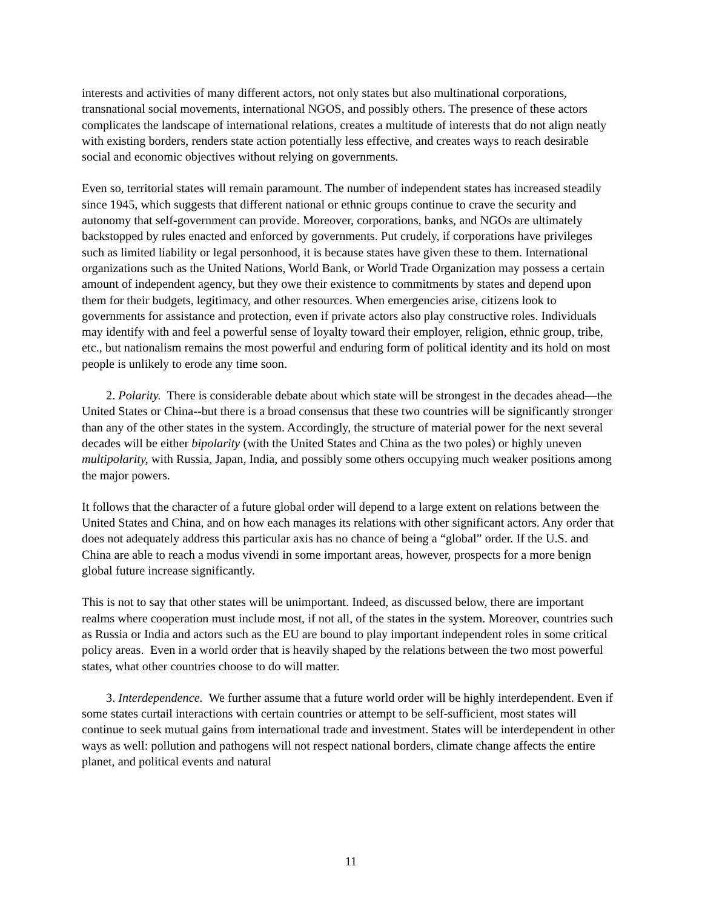interests and activities of many different actors, not only states but also multinational corporations, transnational social movements, international NGOS, and possibly others. The presence of these actors complicates the landscape of international relations, creates a multitude of interests that do not align neatly with existing borders, renders state action potentially less effective, and creates ways to reach desirable social and economic objectives without relying on governments.
Even so, territorial states will remain paramount. The number of independent states has increased steadily since 1945, which suggests that different national or ethnic groups continue to crave the security and autonomy that self-government can provide. Moreover, corporations, banks, and NGOs are ultimately backstopped by rules enacted and enforced by governments. Put crudely, if corporations have privileges such as limited liability or legal personhood, it is because states have given these to them. International organizations such as the United Nations, World Bank, or World Trade Organization may possess a certain amount of independent agency, but they owe their existence to commitments by states and depend upon them for their budgets, legitimacy, and other resources. When emergencies arise, citizens look to governments for assistance and protection, even if private actors also play constructive roles. Individuals may identify with and feel a powerful sense of loyalty toward their employer, religion, ethnic group, tribe, etc., but nationalism remains the most powerful and enduring form of political identity and its hold on most people is unlikely to erode any time soon.
2. Polarity. There is considerable debate about which state will be strongest in the decades ahead—the United States or China--but there is a broad consensus that these two countries will be significantly stronger than any of the other states in the system. Accordingly, the structure of material power for the next several decades will be either bipolarity (with the United States and China as the two poles) or highly uneven multipolarity, with Russia, Japan, India, and possibly some others occupying much weaker positions among the major powers.
It follows that the character of a future global order will depend to a large extent on relations between the United States and China, and on how each manages its relations with other significant actors. Any order that does not adequately address this particular axis has no chance of being a “global” order. If the U.S. and China are able to reach a modus vivendi in some important areas, however, prospects for a more benign global future increase significantly.
This is not to say that other states will be unimportant. Indeed, as discussed below, there are important realms where cooperation must include most, if not all, of the states in the system. Moreover, countries such as Russia or India and actors such as the EU are bound to play important independent roles in some critical policy areas. Even in a world order that is heavily shaped by the relations between the two most powerful states, what other countries choose to do will matter.
3. Interdependence. We further assume that a future world order will be highly interdependent. Even if some states curtail interactions with certain countries or attempt to be self-sufficient, most states will continue to seek mutual gains from international trade and investment. States will be interdependent in other ways as well: pollution and pathogens will not respect national borders, climate change affects the entire planet, and political events and natural
11